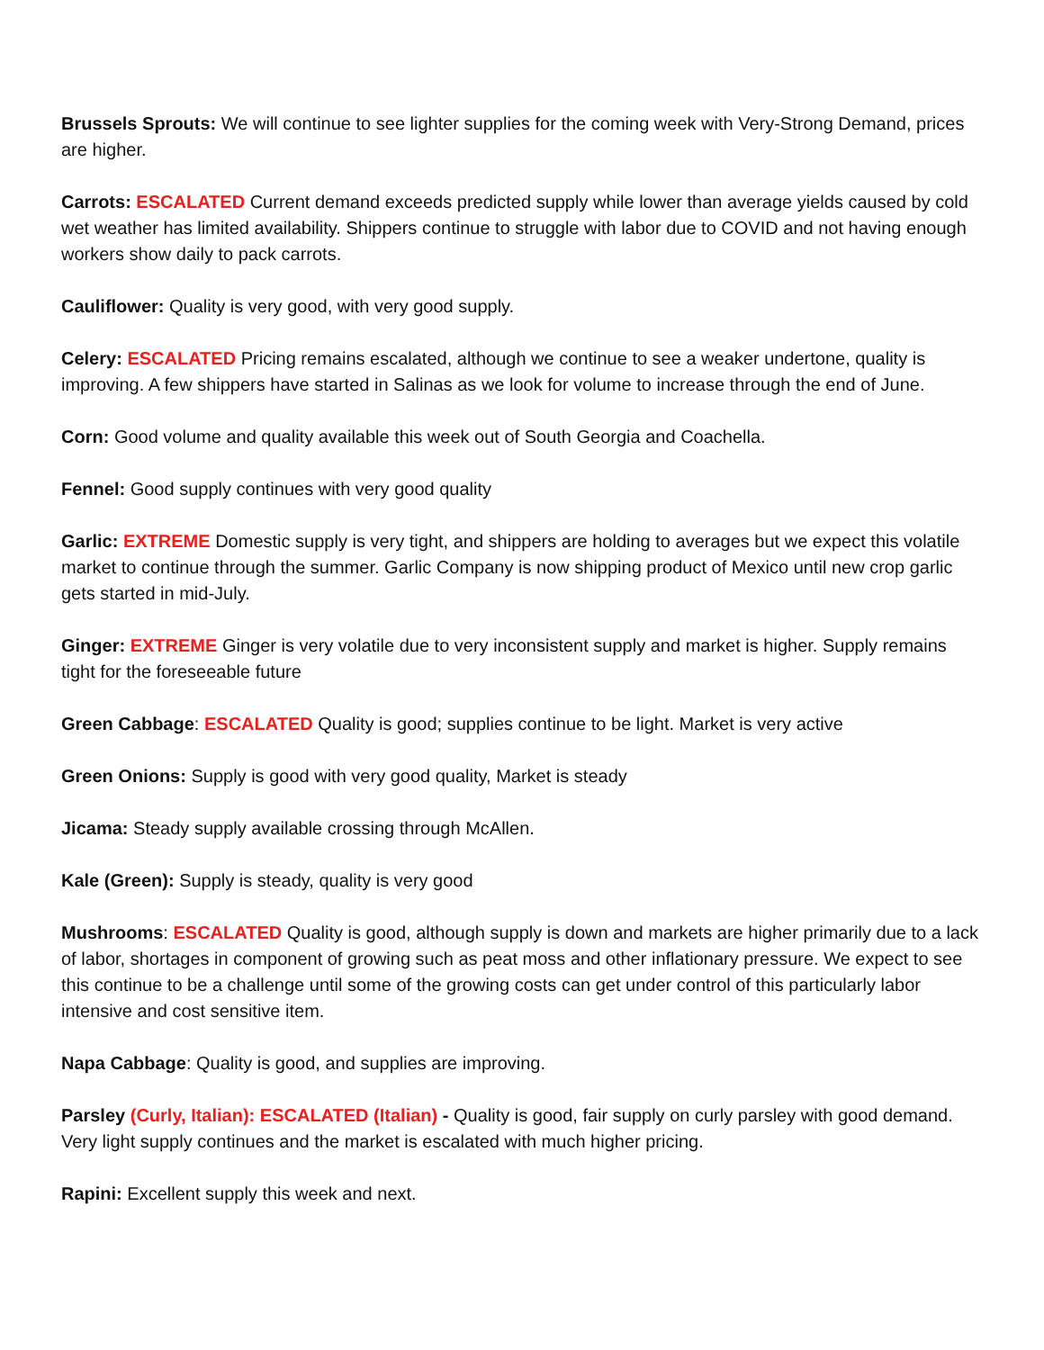Brussels Sprouts: We will continue to see lighter supplies for the coming week with Very-Strong Demand, prices are higher.
Carrots: ESCALATED Current demand exceeds predicted supply while lower than average yields caused by cold wet weather has limited availability. Shippers continue to struggle with labor due to COVID and not having enough workers show daily to pack carrots.
Cauliflower: Quality is very good, with very good supply.
Celery: ESCALATED Pricing remains escalated, although we continue to see a weaker undertone, quality is improving. A few shippers have started in Salinas as we look for volume to increase through the end of June.
Corn: Good volume and quality available this week out of South Georgia and Coachella.
Fennel: Good supply continues with very good quality
Garlic: EXTREME Domestic supply is very tight, and shippers are holding to averages but we expect this volatile market to continue through the summer. Garlic Company is now shipping product of Mexico until new crop garlic gets started in mid-July.
Ginger: EXTREME Ginger is very volatile due to very inconsistent supply and market is higher. Supply remains tight for the foreseeable future
Green Cabbage: ESCALATED Quality is good; supplies continue to be light. Market is very active
Green Onions: Supply is good with very good quality, Market is steady
Jicama: Steady supply available crossing through McAllen.
Kale (Green): Supply is steady, quality is very good
Mushrooms: ESCALATED Quality is good, although supply is down and markets are higher primarily due to a lack of labor, shortages in component of growing such as peat moss and other inflationary pressure. We expect to see this continue to be a challenge until some of the growing costs can get under control of this particularly labor intensive and cost sensitive item.
Napa Cabbage: Quality is good, and supplies are improving.
Parsley (Curly, Italian): ESCALATED (Italian) - Quality is good, fair supply on curly parsley with good demand. Very light supply continues and the market is escalated with much higher pricing.
Rapini: Excellent supply this week and next.